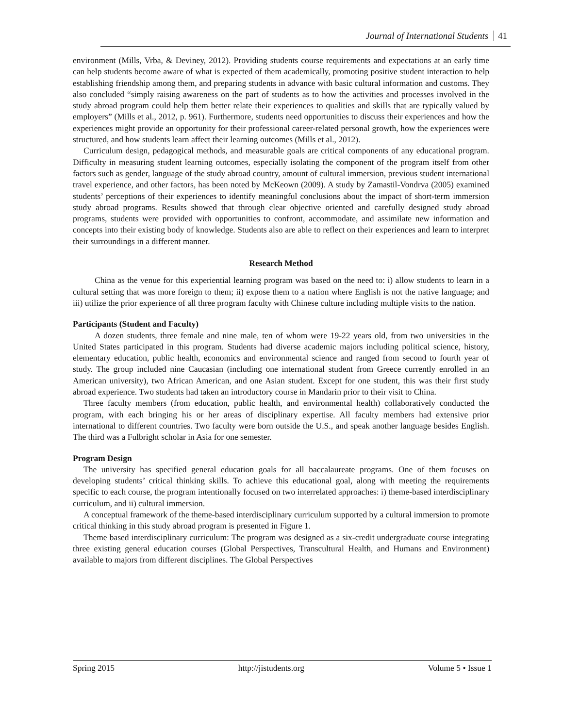Journal of International Students 41
environment (Mills, Vrba, & Deviney, 2012). Providing students course requirements and expectations at an early time can help students become aware of what is expected of them academically, promoting positive student interaction to help establishing friendship among them, and preparing students in advance with basic cultural information and customs. They also concluded “simply raising awareness on the part of students as to how the activities and processes involved in the study abroad program could help them better relate their experiences to qualities and skills that are typically valued by employers” (Mills et al., 2012, p. 961). Furthermore, students need opportunities to discuss their experiences and how the experiences might provide an opportunity for their professional career-related personal growth, how the experiences were structured, and how students learn affect their learning outcomes (Mills et al., 2012).
Curriculum design, pedagogical methods, and measurable goals are critical components of any educational program. Difficulty in measuring student learning outcomes, especially isolating the component of the program itself from other factors such as gender, language of the study abroad country, amount of cultural immersion, previous student international travel experience, and other factors, has been noted by McKeown (2009). A study by Zamastil-Vondrva (2005) examined students’ perceptions of their experiences to identify meaningful conclusions about the impact of short-term immersion study abroad programs. Results showed that through clear objective oriented and carefully designed study abroad programs, students were provided with opportunities to confront, accommodate, and assimilate new information and concepts into their existing body of knowledge. Students also are able to reflect on their experiences and learn to interpret their surroundings in a different manner.
Research Method
China as the venue for this experiential learning program was based on the need to: i) allow students to learn in a cultural setting that was more foreign to them; ii) expose them to a nation where English is not the native language; and iii) utilize the prior experience of all three program faculty with Chinese culture including multiple visits to the nation.
Participants (Student and Faculty)
A dozen students, three female and nine male, ten of whom were 19-22 years old, from two universities in the United States participated in this program. Students had diverse academic majors including political science, history, elementary education, public health, economics and environmental science and ranged from second to fourth year of study. The group included nine Caucasian (including one international student from Greece currently enrolled in an American university), two African American, and one Asian student. Except for one student, this was their first study abroad experience. Two students had taken an introductory course in Mandarin prior to their visit to China.
Three faculty members (from education, public health, and environmental health) collaboratively conducted the program, with each bringing his or her areas of disciplinary expertise. All faculty members had extensive prior international to different countries. Two faculty were born outside the U.S., and speak another language besides English. The third was a Fulbright scholar in Asia for one semester.
Program Design
The university has specified general education goals for all baccalaureate programs. One of them focuses on developing students’ critical thinking skills. To achieve this educational goal, along with meeting the requirements specific to each course, the program intentionally focused on two interrelated approaches: i) theme-based interdisciplinary curriculum, and ii) cultural immersion.
A conceptual framework of the theme-based interdisciplinary curriculum supported by a cultural immersion to promote critical thinking in this study abroad program is presented in Figure 1.
Theme based interdisciplinary curriculum: The program was designed as a six-credit undergraduate course integrating three existing general education courses (Global Perspectives, Transcultural Health, and Humans and Environment) available to majors from different disciplines. The Global Perspectives
Spring 2015 http://jistudents.org Volume 5 • Issue 1